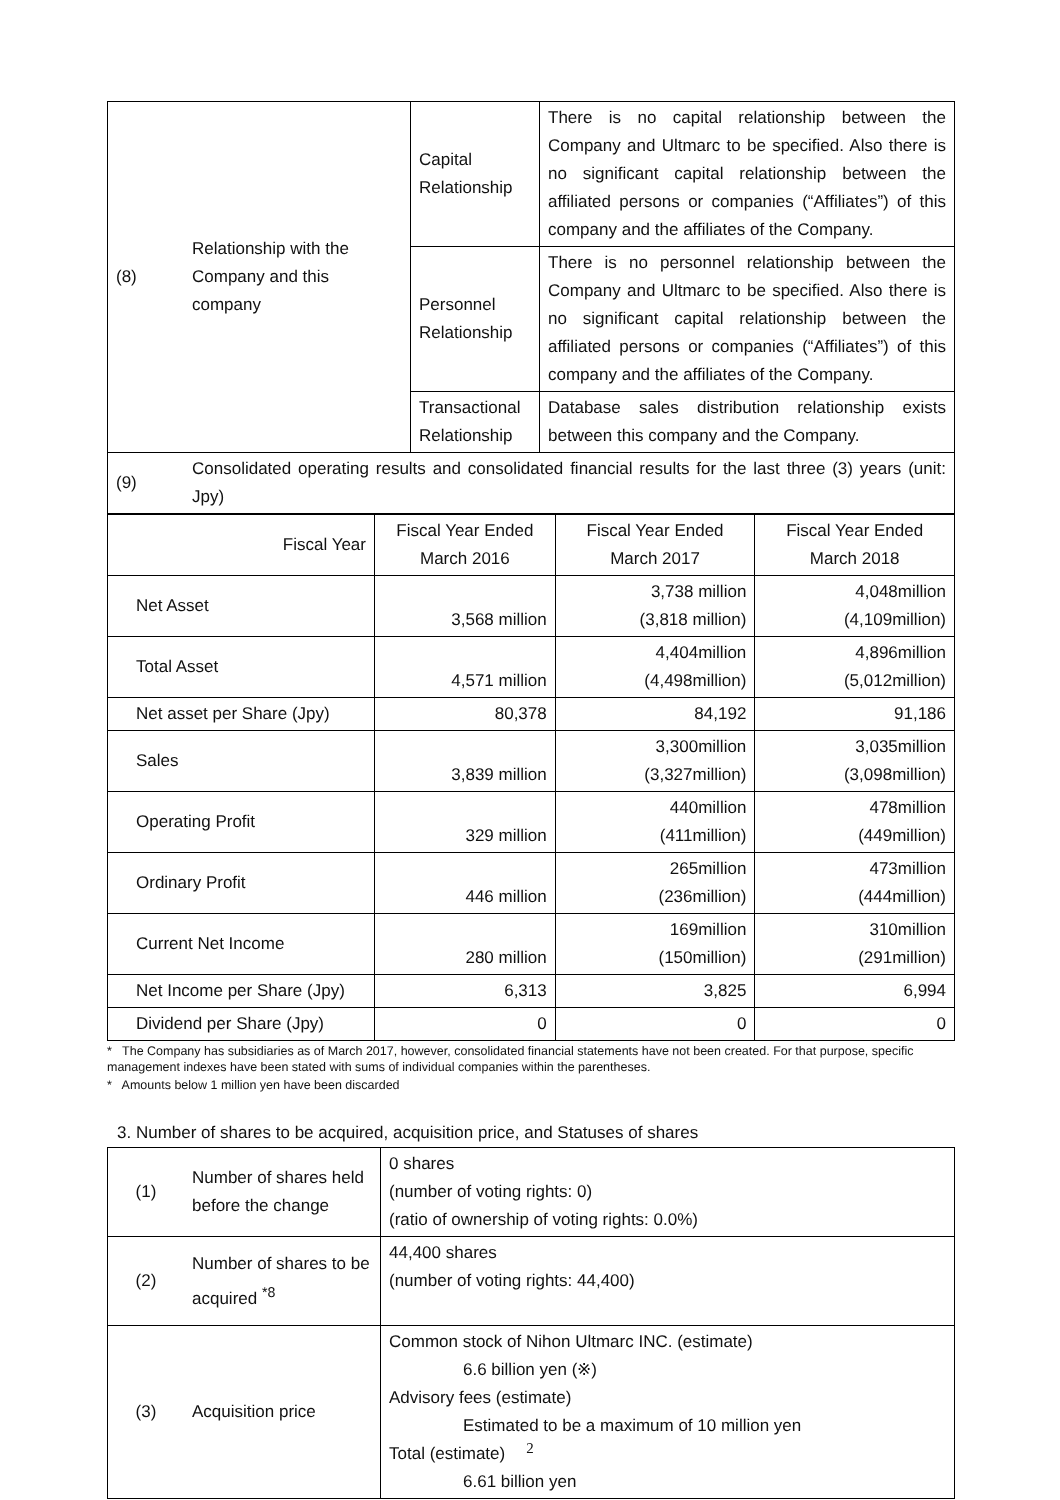| (8) | Relationship with the Company and this company | Capital Relationship | There is no capital relationship between the Company and Ultmarc to be specified. Also there is no significant capital relationship between the affiliated persons or companies (“Affiliates”) of this company and the affiliates of the Company. |
| | | Personnel Relationship | There is no personnel relationship between the Company and Ultmarc to be specified. Also there is no significant capital relationship between the affiliated persons or companies (“Affiliates”) of this company and the affiliates of the Company. |
| | | Transactional Relationship | Database sales distribution relationship exists between this company and the Company. |
| (9) | Consolidated operating results and consolidated financial results for the last three (3) years (unit: Jpy) | | |
| Fiscal Year | Fiscal Year Ended March 2016 | Fiscal Year Ended March 2017 | Fiscal Year Ended March 2018 |
| --- | --- | --- | --- |
| Net Asset | 3,568 million | 3,738 million (3,818 million) | 4,048million (4,109million) |
| Total Asset | 4,571 million | 4,404million (4,498million) | 4,896million (5,012million) |
| Net asset per Share (Jpy) | 80,378 | 84,192 | 91,186 |
| Sales | 3,839 million | 3,300million (3,327million) | 3,035million (3,098million) |
| Operating Profit | 329 million | 440million (411million) | 478million (449million) |
| Ordinary Profit | 446 million | 265million (236million) | 473million (444million) |
| Current Net Income | 280 million | 169million (150million) | 310million (291million) |
| Net Income per Share (Jpy) | 6,313 | 3,825 | 6,994 |
| Dividend per Share (Jpy) | 0 | 0 | 0 |
* The Company has subsidiaries as of March 2017, however, consolidated financial statements have not been created. For that purpose, specific management indexes have been stated with sums of individual companies within the parentheses.
* Amounts below 1 million yen have been discarded
3. Number of shares to be acquired, acquisition price, and Statuses of shares
| (1) | Number of shares held before the change | 0 shares (number of voting rights: 0) (ratio of ownership of voting rights: 0.0%) |
| (2) | Number of shares to be acquired <sup>*8</sup> | 44,400 shares (number of voting rights: 44,400) |
| (3) | Acquisition price | Common stock of Nihon Ultmarc INC. (estimate) 6.6 billion yen (※) Advisory fees (estimate) Estimated to be a maximum of 10 million yen Total (estimate) 6.61 billion yen |
2